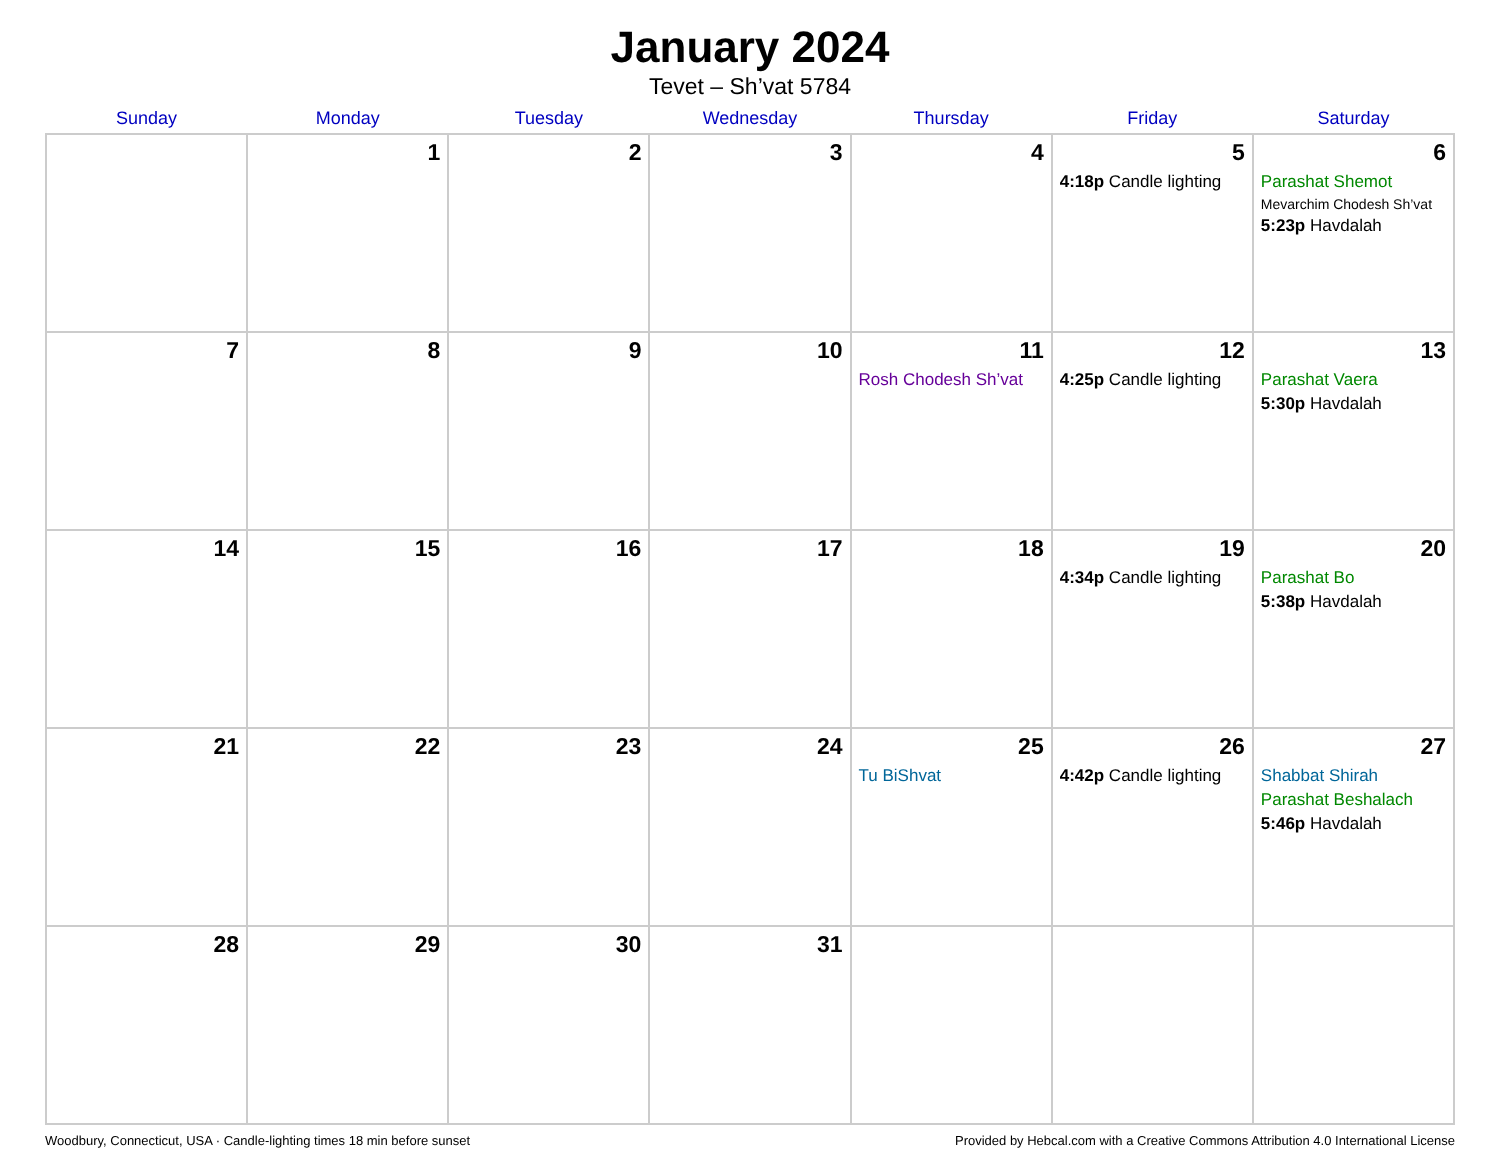January 2024
Tevet – Sh’vat 5784
| Sunday | Monday | Tuesday | Wednesday | Thursday | Friday | Saturday |
| --- | --- | --- | --- | --- | --- | --- |
| | 1 | 2 | 3 | 4 | 5 4:18p Candle lighting | 6 Parashat Shemot Mevarchim Chodesh Sh’vat 5:23p Havdalah |
| 7 | 8 | 9 | 10 | 11 Rosh Chodesh Sh’vat | 12 4:25p Candle lighting | 13 Parashat Vaera 5:30p Havdalah |
| 14 | 15 | 16 | 17 | 18 | 19 4:34p Candle lighting | 20 Parashat Bo 5:38p Havdalah |
| 21 | 22 | 23 | 24 | 25 Tu BiShvat | 26 4:42p Candle lighting | 27 Shabbat Shirah Parashat Beshalach 5:46p Havdalah |
| 28 | 29 | 30 | 31 | | | |
Woodbury, Connecticut, USA · Candle-lighting times 18 min before sunset Provided by Hebcal.com with a Creative Commons Attribution 4.0 International License